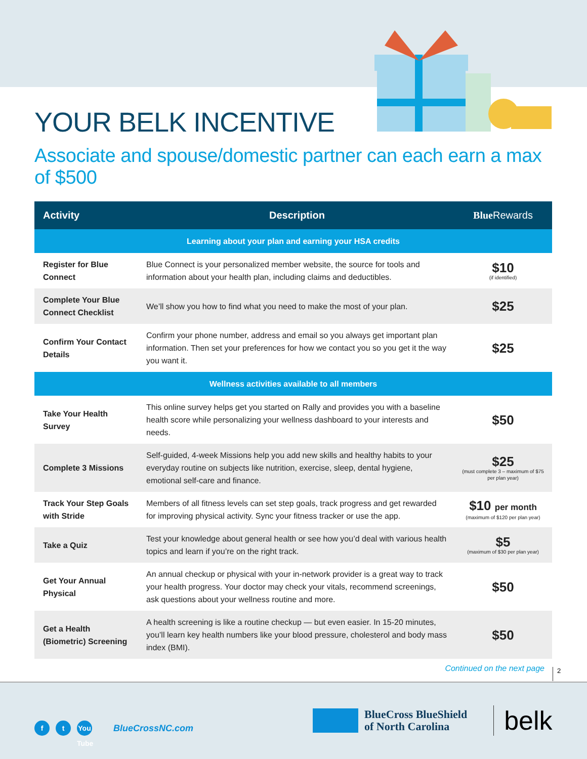YOUR BELK INCENTIVE
Associate and spouse/domestic partner can each earn a max of $500
| Activity | Description | Blue Rewards |
| --- | --- | --- |
| Learning about your plan and earning your HSA credits | | |
| Register for Blue Connect | Blue Connect is your personalized member website, the source for tools and information about your health plan, including claims and deductibles. | $10 (if identified) |
| Complete Your Blue Connect Checklist | We’ll show you how to find what you need to make the most of your plan. | $25 |
| Confirm Your Contact Details | Confirm your phone number, address and email so you always get important plan information. Then set your preferences for how we contact you so you get it the way you want it. | $25 |
| Wellness activities available to all members | | |
| Take Your Health Survey | This online survey helps get you started on Rally and provides you with a baseline health score while personalizing your wellness dashboard to your interests and needs. | $50 |
| Complete 3 Missions | Self-guided, 4-week Missions help you add new skills and healthy habits to your everyday routine on subjects like nutrition, exercise, sleep, dental hygiene, emotional self-care and finance. | $25 (must complete 3 – maximum of $75 per plan year) |
| Track Your Step Goals with Stride | Members of all fitness levels can set step goals, track progress and get rewarded for improving physical activity. Sync your fitness tracker or use the app. | $10 per month (maximum of $120 per plan year) |
| Take a Quiz | Test your knowledge about general health or see how you’d deal with various health topics and learn if you’re on the right track. | $5 (maximum of $30 per plan year) |
| Get Your Annual Physical | An annual checkup or physical with your in-network provider is a great way to track your health progress. Your doctor may check your vitals, recommend screenings, ask questions about your wellness routine and more. | $50 |
| Get a Health (Biometric) Screening | A health screening is like a routine checkup — but even easier. In 15-20 minutes, you’ll learn key health numbers like your blood pressure, cholesterol and body mass index (BMI). | $50 |
Continued on the next page
2
f t
You Tube
BlueCrossNC.com
BlueCross BlueShield
of North Carolina
belk